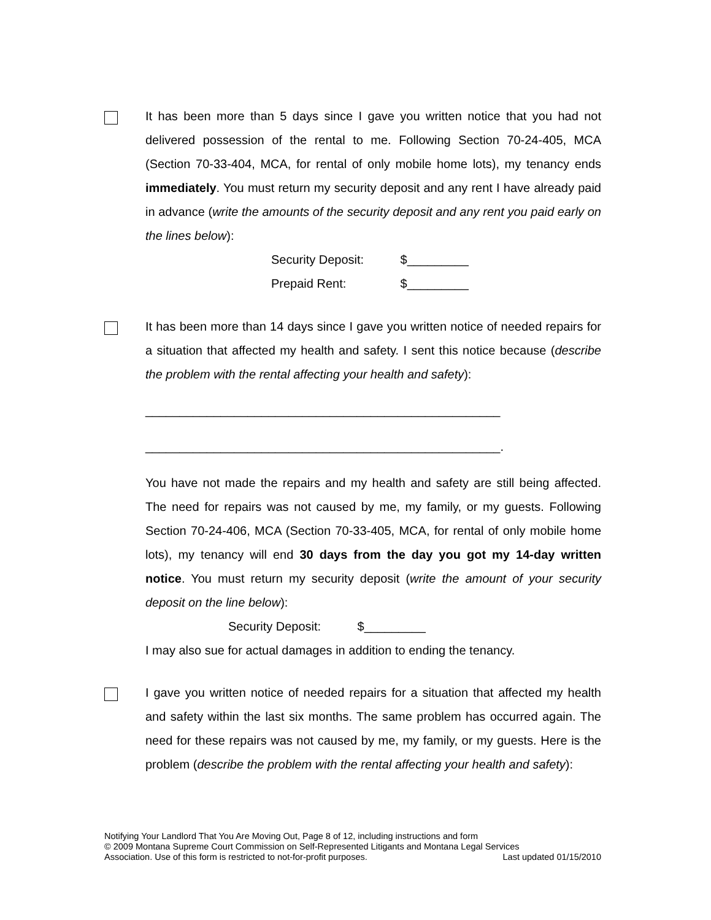It has been more than 5 days since I gave you written notice that you had not delivered possession of the rental to me. Following Section 70-24-405, MCA (Section 70-33-404, MCA, for rental of only mobile home lots), my tenancy ends immediately. You must return my security deposit and any rent I have already paid in advance (write the amounts of the security deposit and any rent you paid early on the lines below):
Security Deposit: $_________
Prepaid Rent: $_________
It has been more than 14 days since I gave you written notice of needed repairs for a situation that affected my health and safety. I sent this notice because (describe the problem with the rental affecting your health and safety):
____________________________________________________
____________________________________________________.
You have not made the repairs and my health and safety are still being affected. The need for repairs was not caused by me, my family, or my guests. Following Section 70-24-406, MCA (Section 70-33-405, MCA, for rental of only mobile home lots), my tenancy will end 30 days from the day you got my 14-day written notice. You must return my security deposit (write the amount of your security deposit on the line below):
Security Deposit: $_________
I may also sue for actual damages in addition to ending the tenancy.
I gave you written notice of needed repairs for a situation that affected my health and safety within the last six months. The same problem has occurred again. The need for these repairs was not caused by me, my family, or my guests. Here is the problem (describe the problem with the rental affecting your health and safety):
Notifying Your Landlord That You Are Moving Out, Page 8 of 12, including instructions and form
© 2009 Montana Supreme Court Commission on Self-Represented Litigants and Montana Legal Services
Association. Use of this form is restricted to not-for-profit purposes. Last updated 01/15/2010